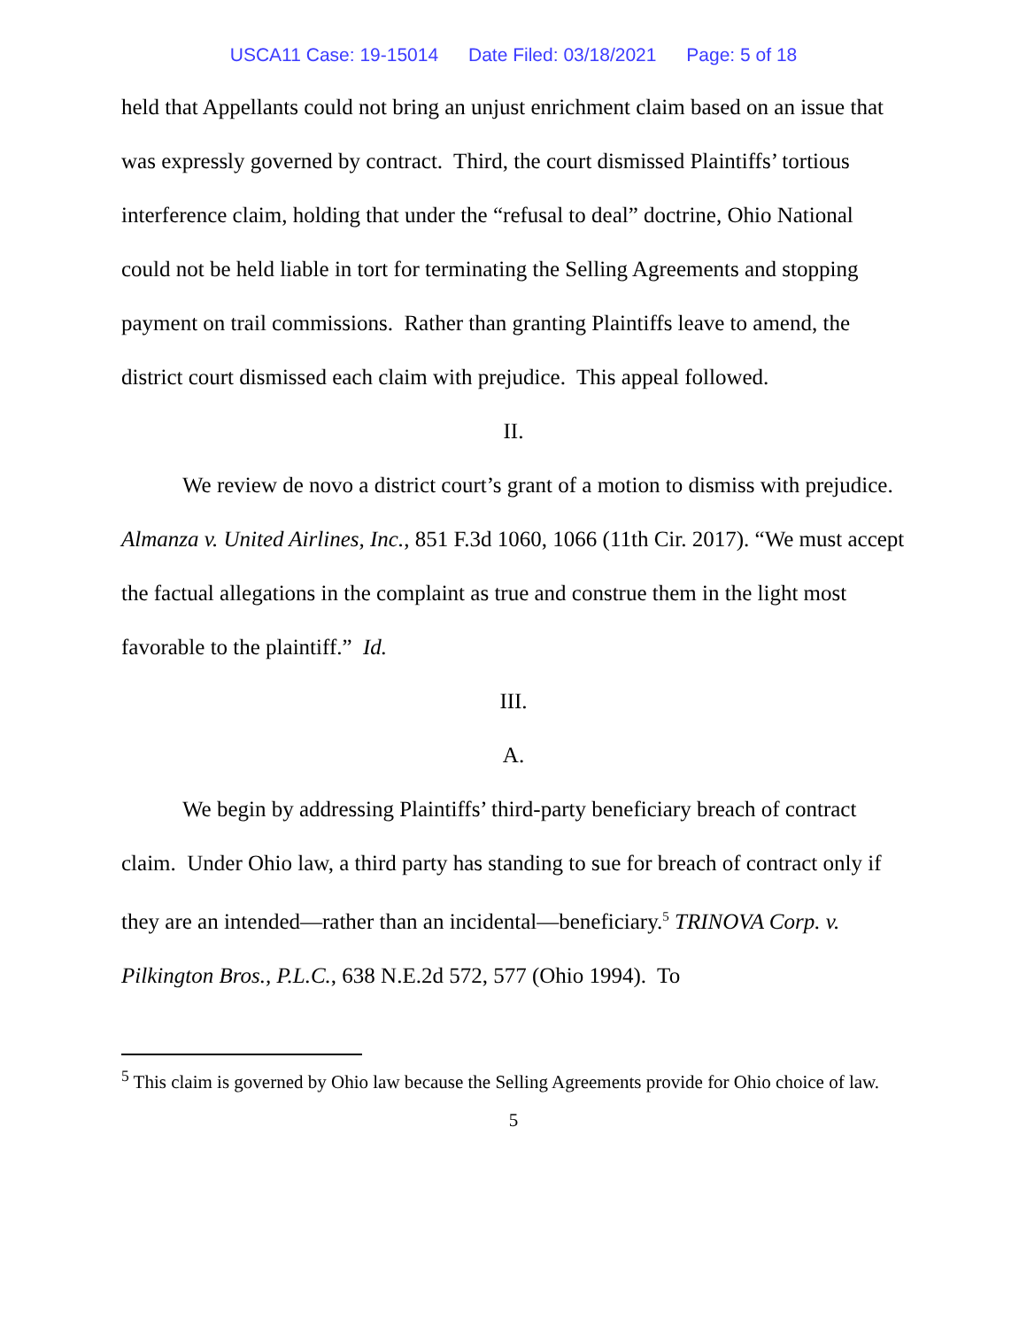USCA11 Case: 19-15014 Date Filed: 03/18/2021 Page: 5 of 18
held that Appellants could not bring an unjust enrichment claim based on an issue that was expressly governed by contract. Third, the court dismissed Plaintiffs’ tortious interference claim, holding that under the “refusal to deal” doctrine, Ohio National could not be held liable in tort for terminating the Selling Agreements and stopping payment on trail commissions. Rather than granting Plaintiffs leave to amend, the district court dismissed each claim with prejudice. This appeal followed.
II.
We review de novo a district court’s grant of a motion to dismiss with prejudice. Almanza v. United Airlines, Inc., 851 F.3d 1060, 1066 (11th Cir. 2017). “We must accept the factual allegations in the complaint as true and construe them in the light most favorable to the plaintiff.” Id.
III.
A.
We begin by addressing Plaintiffs’ third-party beneficiary breach of contract claim. Under Ohio law, a third party has standing to sue for breach of contract only if they are an intended—rather than an incidental—beneficiary.<sup>5</sup> TRINOVA Corp. v. Pilkington Bros., P.L.C., 638 N.E.2d 572, 577 (Ohio 1994). To
<sup>5</sup> This claim is governed by Ohio law because the Selling Agreements provide for Ohio choice of law.
5